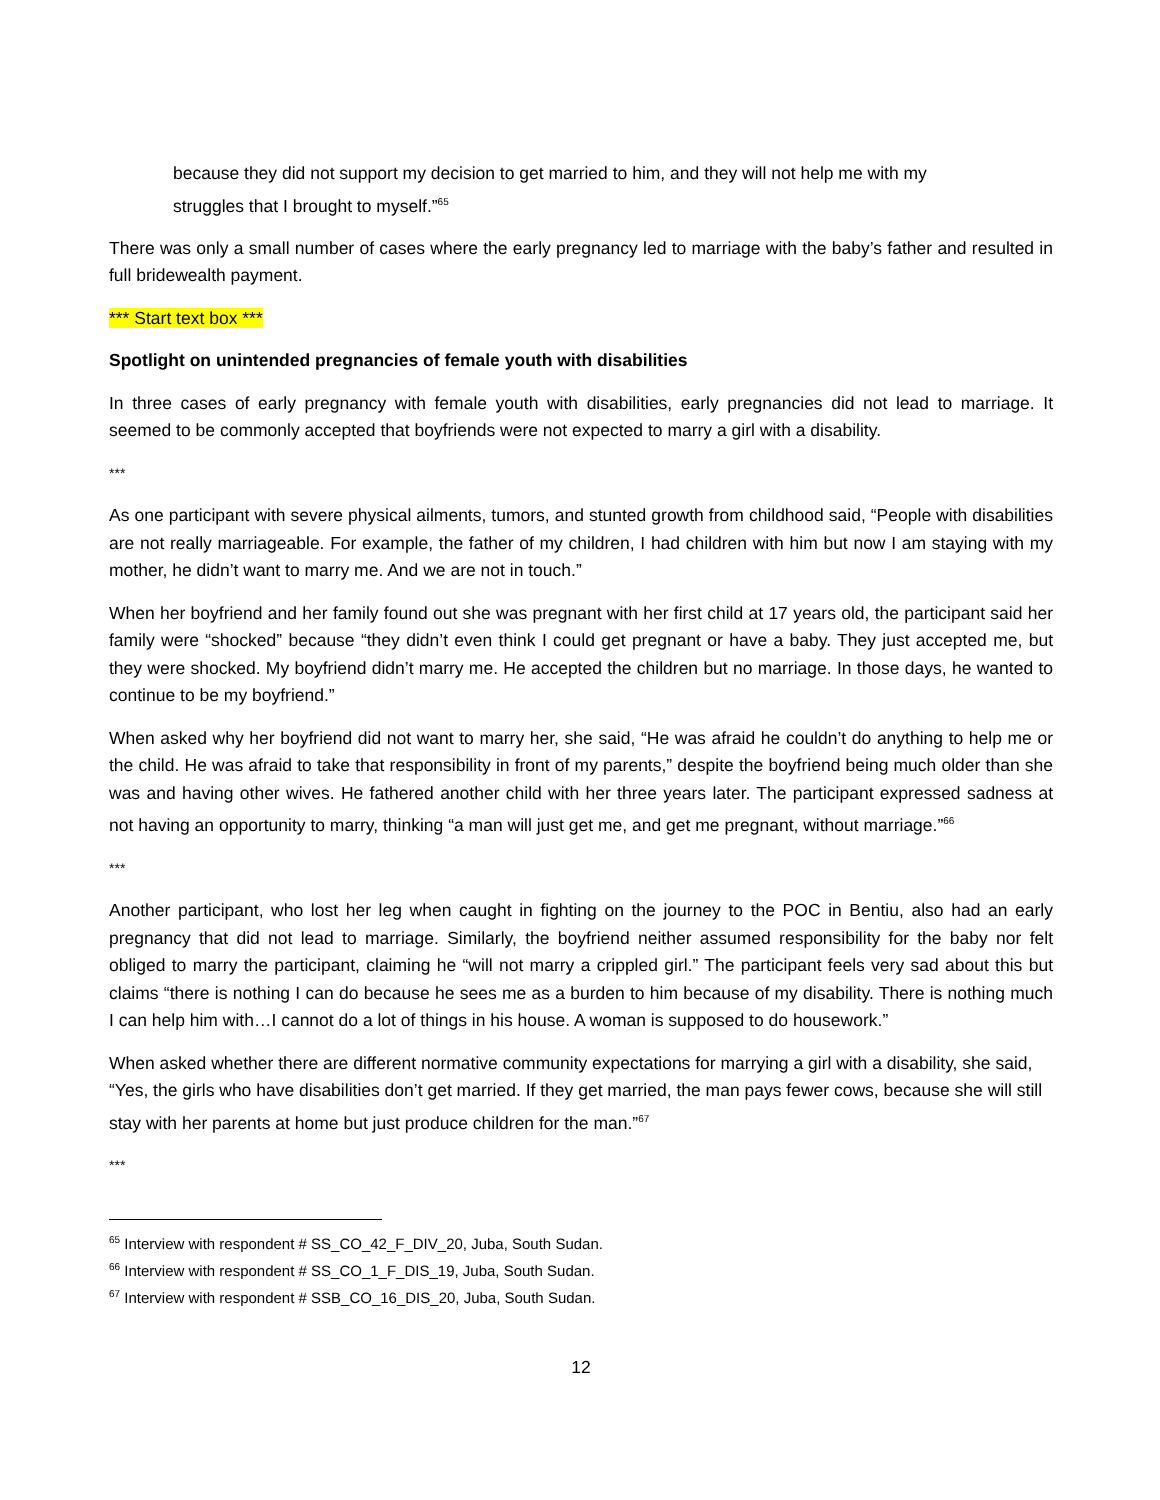because they did not support my decision to get married to him, and they will not help me with my struggles that I brought to myself.”<sup>65</sup>
There was only a small number of cases where the early pregnancy led to marriage with the baby’s father and resulted in full bridewealth payment.
*** Start text box ***
Spotlight on unintended pregnancies of female youth with disabilities
In three cases of early pregnancy with female youth with disabilities, early pregnancies did not lead to marriage. It seemed to be commonly accepted that boyfriends were not expected to marry a girl with a disability.
***
As one participant with severe physical ailments, tumors, and stunted growth from childhood said, “People with disabilities are not really marriageable. For example, the father of my children, I had children with him but now I am staying with my mother, he didn’t want to marry me. And we are not in touch.”
When her boyfriend and her family found out she was pregnant with her first child at 17 years old, the participant said her family were “shocked” because “they didn’t even think I could get pregnant or have a baby. They just accepted me, but they were shocked. My boyfriend didn’t marry me. He accepted the children but no marriage. In those days, he wanted to continue to be my boyfriend.”
When asked why her boyfriend did not want to marry her, she said, “He was afraid he couldn’t do anything to help me or the child. He was afraid to take that responsibility in front of my parents,” despite the boyfriend being much older than she was and having other wives. He fathered another child with her three years later. The participant expressed sadness at not having an opportunity to marry, thinking “a man will just get me, and get me pregnant, without marriage.”<sup>66</sup>
***
Another participant, who lost her leg when caught in fighting on the journey to the POC in Bentiu, also had an early pregnancy that did not lead to marriage. Similarly, the boyfriend neither assumed responsibility for the baby nor felt obliged to marry the participant, claiming he “will not marry a crippled girl.” The participant feels very sad about this but claims “there is nothing I can do because he sees me as a burden to him because of my disability. There is nothing much I can help him with…I cannot do a lot of things in his house. A woman is supposed to do housework.”
When asked whether there are different normative community expectations for marrying a girl with a disability, she said, “Yes, the girls who have disabilities don’t get married. If they get married, the man pays fewer cows, because she will still stay with her parents at home but just produce children for the man.”<sup>67</sup>
***
<sup>65</sup> Interview with respondent # SS_CO_42_F_DIV_20, Juba, South Sudan.
<sup>66</sup> Interview with respondent # SS_CO_1_F_DIS_19, Juba, South Sudan.
<sup>67</sup> Interview with respondent # SSB_CO_16_DIS_20, Juba, South Sudan.
12